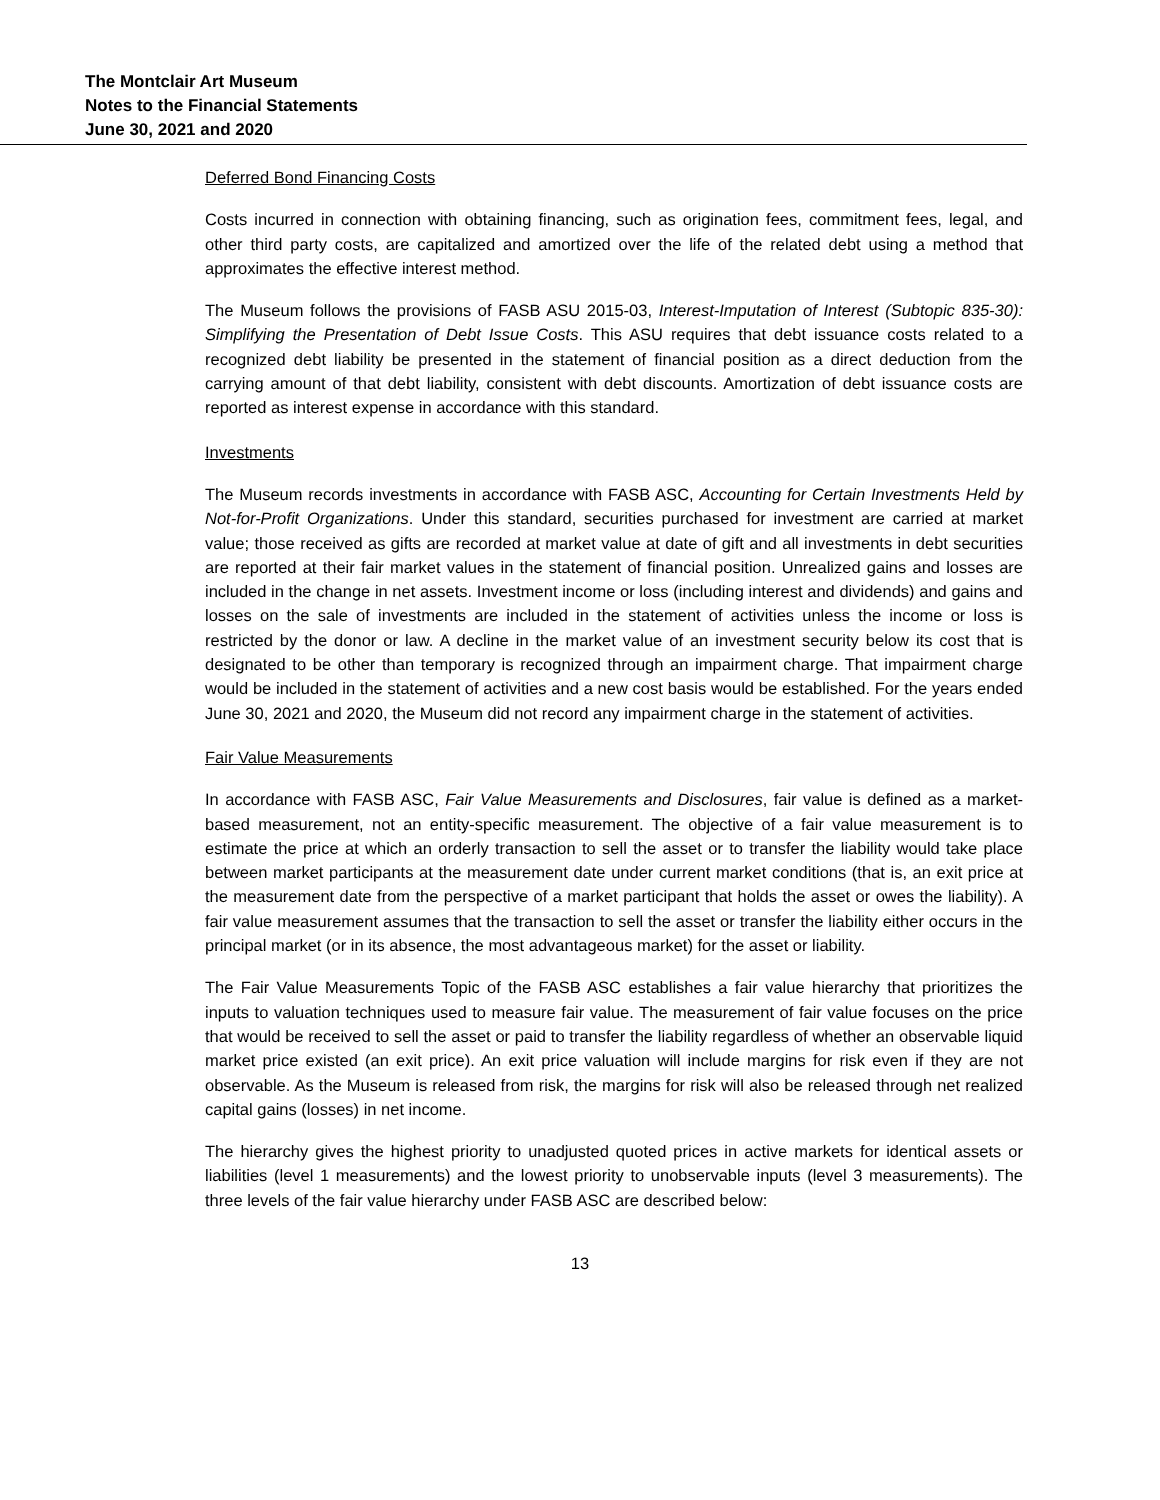The Montclair Art Museum
Notes to the Financial Statements
June 30, 2021 and 2020
Deferred Bond Financing Costs
Costs incurred in connection with obtaining financing, such as origination fees, commitment fees, legal, and other third party costs, are capitalized and amortized over the life of the related debt using a method that approximates the effective interest method.
The Museum follows the provisions of FASB ASU 2015-03, Interest-Imputation of Interest (Subtopic 835-30): Simplifying the Presentation of Debt Issue Costs. This ASU requires that debt issuance costs related to a recognized debt liability be presented in the statement of financial position as a direct deduction from the carrying amount of that debt liability, consistent with debt discounts. Amortization of debt issuance costs are reported as interest expense in accordance with this standard.
Investments
The Museum records investments in accordance with FASB ASC, Accounting for Certain Investments Held by Not-for-Profit Organizations. Under this standard, securities purchased for investment are carried at market value; those received as gifts are recorded at market value at date of gift and all investments in debt securities are reported at their fair market values in the statement of financial position. Unrealized gains and losses are included in the change in net assets. Investment income or loss (including interest and dividends) and gains and losses on the sale of investments are included in the statement of activities unless the income or loss is restricted by the donor or law. A decline in the market value of an investment security below its cost that is designated to be other than temporary is recognized through an impairment charge. That impairment charge would be included in the statement of activities and a new cost basis would be established. For the years ended June 30, 2021 and 2020, the Museum did not record any impairment charge in the statement of activities.
Fair Value Measurements
In accordance with FASB ASC, Fair Value Measurements and Disclosures, fair value is defined as a market-based measurement, not an entity-specific measurement. The objective of a fair value measurement is to estimate the price at which an orderly transaction to sell the asset or to transfer the liability would take place between market participants at the measurement date under current market conditions (that is, an exit price at the measurement date from the perspective of a market participant that holds the asset or owes the liability). A fair value measurement assumes that the transaction to sell the asset or transfer the liability either occurs in the principal market (or in its absence, the most advantageous market) for the asset or liability.
The Fair Value Measurements Topic of the FASB ASC establishes a fair value hierarchy that prioritizes the inputs to valuation techniques used to measure fair value. The measurement of fair value focuses on the price that would be received to sell the asset or paid to transfer the liability regardless of whether an observable liquid market price existed (an exit price). An exit price valuation will include margins for risk even if they are not observable. As the Museum is released from risk, the margins for risk will also be released through net realized capital gains (losses) in net income.
The hierarchy gives the highest priority to unadjusted quoted prices in active markets for identical assets or liabilities (level 1 measurements) and the lowest priority to unobservable inputs (level 3 measurements). The three levels of the fair value hierarchy under FASB ASC are described below:
13